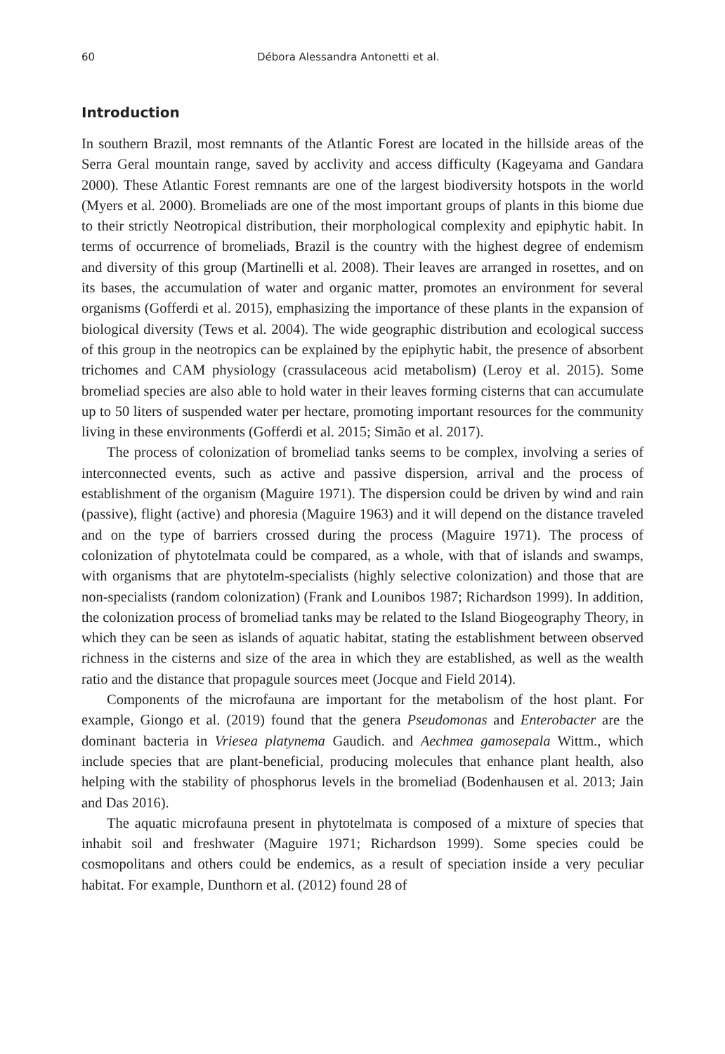60 Débora Alessandra Antonetti et al.
Introduction
In southern Brazil, most remnants of the Atlantic Forest are located in the hillside areas of the Serra Geral mountain range, saved by acclivity and access difficulty (Kageyama and Gandara 2000). These Atlantic Forest remnants are one of the largest biodiversity hotspots in the world (Myers et al. 2000). Bromeliads are one of the most important groups of plants in this biome due to their strictly Neotropical distribution, their morphological complexity and epiphytic habit. In terms of occurrence of bromeliads, Brazil is the country with the highest degree of endemism and diversity of this group (Martinelli et al. 2008). Their leaves are arranged in rosettes, and on its bases, the accumulation of water and organic matter, promotes an environment for several organisms (Gofferdi et al. 2015), emphasizing the importance of these plants in the expansion of biological diversity (Tews et al. 2004). The wide geographic distribution and ecological success of this group in the neotropics can be explained by the epiphytic habit, the presence of absorbent trichomes and CAM physiology (crassulaceous acid metabolism) (Leroy et al. 2015). Some bromeliad species are also able to hold water in their leaves forming cisterns that can accumulate up to 50 liters of suspended water per hectare, promoting important resources for the community living in these environments (Gofferdi et al. 2015; Simão et al. 2017).
The process of colonization of bromeliad tanks seems to be complex, involving a series of interconnected events, such as active and passive dispersion, arrival and the process of establishment of the organism (Maguire 1971). The dispersion could be driven by wind and rain (passive), flight (active) and phoresia (Maguire 1963) and it will depend on the distance traveled and on the type of barriers crossed during the process (Maguire 1971). The process of colonization of phytotelmata could be compared, as a whole, with that of islands and swamps, with organisms that are phytotelm-specialists (highly selective colonization) and those that are non-specialists (random colonization) (Frank and Lounibos 1987; Richardson 1999). In addition, the colonization process of bromeliad tanks may be related to the Island Biogeography Theory, in which they can be seen as islands of aquatic habitat, stating the establishment between observed richness in the cisterns and size of the area in which they are established, as well as the wealth ratio and the distance that propagule sources meet (Jocque and Field 2014).
Components of the microfauna are important for the metabolism of the host plant. For example, Giongo et al. (2019) found that the genera Pseudomonas and Enterobacter are the dominant bacteria in Vriesea platynema Gaudich. and Aechmea gamosepala Wittm., which include species that are plant-beneficial, producing molecules that enhance plant health, also helping with the stability of phosphorus levels in the bromeliad (Bodenhausen et al. 2013; Jain and Das 2016).
The aquatic microfauna present in phytotelmata is composed of a mixture of species that inhabit soil and freshwater (Maguire 1971; Richardson 1999). Some species could be cosmopolitans and others could be endemics, as a result of speciation inside a very peculiar habitat. For example, Dunthorn et al. (2012) found 28 of